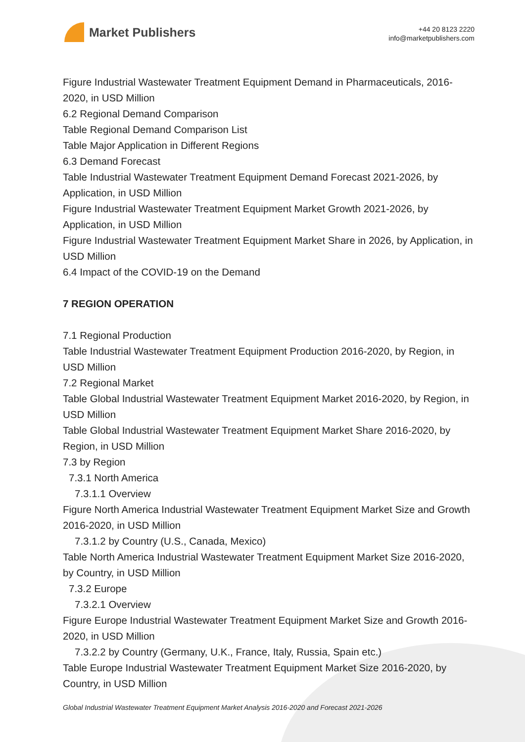Market Publishers
+44 20 8123 2220
info@marketpublishers.com
Figure Industrial Wastewater Treatment Equipment Demand in Pharmaceuticals, 2016-2020, in USD Million
6.2 Regional Demand Comparison
Table Regional Demand Comparison List
Table Major Application in Different Regions
6.3 Demand Forecast
Table Industrial Wastewater Treatment Equipment Demand Forecast 2021-2026, by Application, in USD Million
Figure Industrial Wastewater Treatment Equipment Market Growth 2021-2026, by Application, in USD Million
Figure Industrial Wastewater Treatment Equipment Market Share in 2026, by Application, in USD Million
6.4 Impact of the COVID-19 on the Demand
7 REGION OPERATION
7.1 Regional Production
Table Industrial Wastewater Treatment Equipment Production 2016-2020, by Region, in USD Million
7.2 Regional Market
Table Global Industrial Wastewater Treatment Equipment Market 2016-2020, by Region, in USD Million
Table Global Industrial Wastewater Treatment Equipment Market Share 2016-2020, by Region, in USD Million
7.3 by Region
7.3.1 North America
7.3.1.1 Overview
Figure North America Industrial Wastewater Treatment Equipment Market Size and Growth 2016-2020, in USD Million
7.3.1.2 by Country (U.S., Canada, Mexico)
Table North America Industrial Wastewater Treatment Equipment Market Size 2016-2020, by Country, in USD Million
7.3.2 Europe
7.3.2.1 Overview
Figure Europe Industrial Wastewater Treatment Equipment Market Size and Growth 2016-2020, in USD Million
7.3.2.2 by Country (Germany, U.K., France, Italy, Russia, Spain etc.)
Table Europe Industrial Wastewater Treatment Equipment Market Size 2016-2020, by Country, in USD Million
Global Industrial Wastewater Treatment Equipment Market Analysis 2016-2020 and Forecast 2021-2026